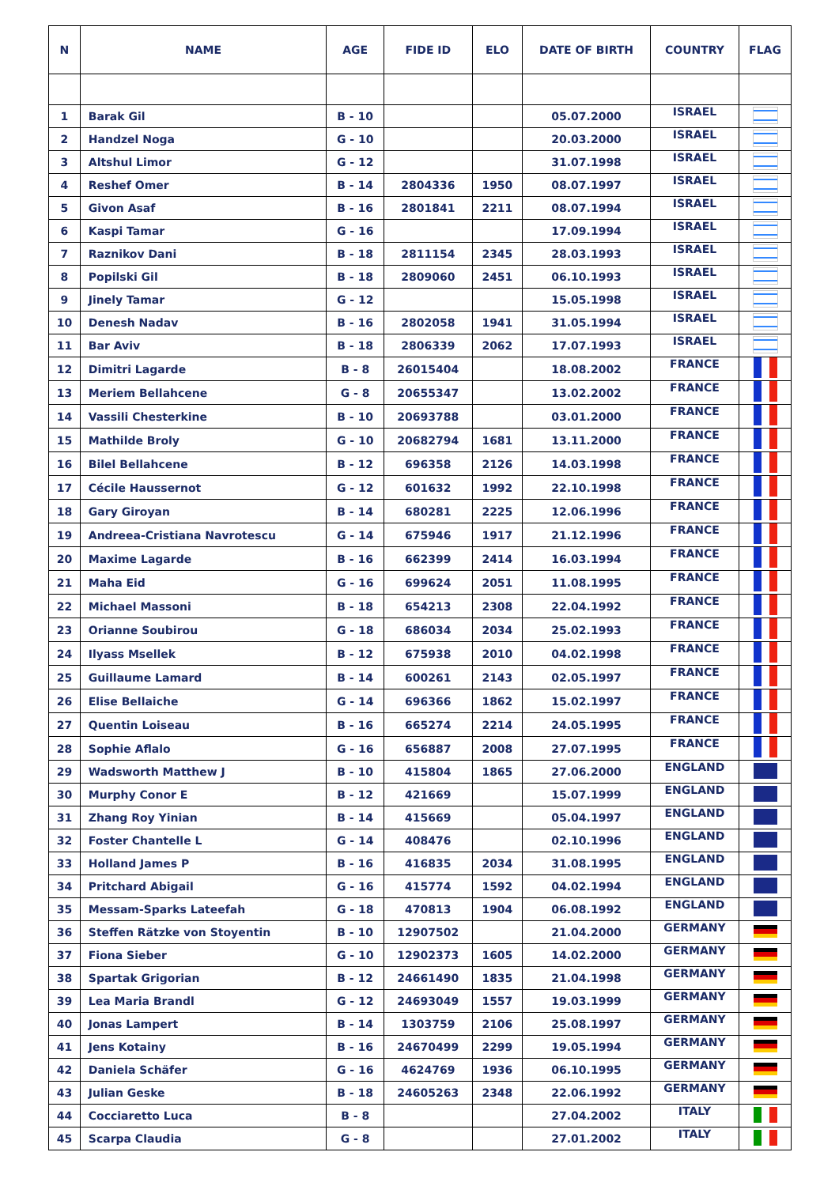| N | NAME | AGE | FIDE ID | ELO | DATE OF BIRTH | COUNTRY | FLAG |
| --- | --- | --- | --- | --- | --- | --- | --- |
| 1 | Barak Gil | B - 10 | | | 05.07.2000 | ISRAEL | |
| 2 | Handzel Noga | G - 10 | | | 20.03.2000 | ISRAEL | |
| 3 | Altshul Limor | G - 12 | | | 31.07.1998 | ISRAEL | |
| 4 | Reshef Omer | B - 14 | 2804336 | 1950 | 08.07.1997 | ISRAEL | |
| 5 | Givon Asaf | B - 16 | 2801841 | 2211 | 08.07.1994 | ISRAEL | |
| 6 | Kaspi Tamar | G - 16 | | | 17.09.1994 | ISRAEL | |
| 7 | Raznikov Dani | B - 18 | 2811154 | 2345 | 28.03.1993 | ISRAEL | |
| 8 | Popilski Gil | B - 18 | 2809060 | 2451 | 06.10.1993 | ISRAEL | |
| 9 | Jinely Tamar | G - 12 | | | 15.05.1998 | ISRAEL | |
| 10 | Denesh Nadav | B - 16 | 2802058 | 1941 | 31.05.1994 | ISRAEL | |
| 11 | Bar Aviv | B - 18 | 2806339 | 2062 | 17.07.1993 | ISRAEL | |
| 12 | Dimitri Lagarde | B - 8 | 26015404 | | 18.08.2002 | FRANCE | |
| 13 | Meriem Bellahcene | G - 8 | 20655347 | | 13.02.2002 | FRANCE | |
| 14 | Vassili Chesterkine | B - 10 | 20693788 | | 03.01.2000 | FRANCE | |
| 15 | Mathilde Broly | G - 10 | 20682794 | 1681 | 13.11.2000 | FRANCE | |
| 16 | Bilel Bellahcene | B - 12 | 696358 | 2126 | 14.03.1998 | FRANCE | |
| 17 | Cécile Haussernot | G - 12 | 601632 | 1992 | 22.10.1998 | FRANCE | |
| 18 | Gary Giroyan | B - 14 | 680281 | 2225 | 12.06.1996 | FRANCE | |
| 19 | Andreea-Cristiana Navrotescu | G - 14 | 675946 | 1917 | 21.12.1996 | FRANCE | |
| 20 | Maxime Lagarde | B - 16 | 662399 | 2414 | 16.03.1994 | FRANCE | |
| 21 | Maha Eid | G - 16 | 699624 | 2051 | 11.08.1995 | FRANCE | |
| 22 | Michael Massoni | B - 18 | 654213 | 2308 | 22.04.1992 | FRANCE | |
| 23 | Orianne Soubirou | G - 18 | 686034 | 2034 | 25.02.1993 | FRANCE | |
| 24 | Ilyass Msellek | B - 12 | 675938 | 2010 | 04.02.1998 | FRANCE | |
| 25 | Guillaume Lamard | B - 14 | 600261 | 2143 | 02.05.1997 | FRANCE | |
| 26 | Elise Bellaiche | G - 14 | 696366 | 1862 | 15.02.1997 | FRANCE | |
| 27 | Quentin Loiseau | B - 16 | 665274 | 2214 | 24.05.1995 | FRANCE | |
| 28 | Sophie Aflalo | G - 16 | 656887 | 2008 | 27.07.1995 | FRANCE | |
| 29 | Wadsworth Matthew J | B - 10 | 415804 | 1865 | 27.06.2000 | ENGLAND | |
| 30 | Murphy Conor E | B - 12 | 421669 | | 15.07.1999 | ENGLAND | |
| 31 | Zhang Roy Yinian | B - 14 | 415669 | | 05.04.1997 | ENGLAND | |
| 32 | Foster Chantelle L | G - 14 | 408476 | | 02.10.1996 | ENGLAND | |
| 33 | Holland James P | B - 16 | 416835 | 2034 | 31.08.1995 | ENGLAND | |
| 34 | Pritchard Abigail | G - 16 | 415774 | 1592 | 04.02.1994 | ENGLAND | |
| 35 | Messam-Sparks Lateefah | G - 18 | 470813 | 1904 | 06.08.1992 | ENGLAND | |
| 36 | Steffen Rätzke von Stoyentin | B - 10 | 12907502 | | 21.04.2000 | GERMANY | |
| 37 | Fiona Sieber | G - 10 | 12902373 | 1605 | 14.02.2000 | GERMANY | |
| 38 | Spartak Grigorian | B - 12 | 24661490 | 1835 | 21.04.1998 | GERMANY | |
| 39 | Lea Maria Brandl | G - 12 | 24693049 | 1557 | 19.03.1999 | GERMANY | |
| 40 | Jonas Lampert | B - 14 | 1303759 | 2106 | 25.08.1997 | GERMANY | |
| 41 | Jens Kotainy | B - 16 | 24670499 | 2299 | 19.05.1994 | GERMANY | |
| 42 | Daniela Schäfer | G - 16 | 4624769 | 1936 | 06.10.1995 | GERMANY | |
| 43 | Julian Geske | B - 18 | 24605263 | 2348 | 22.06.1992 | GERMANY | |
| 44 | Cocciaretto Luca | B - 8 | | | 27.04.2002 | ITALY | |
| 45 | Scarpa Claudia | G - 8 | | | 27.01.2002 | ITALY | |